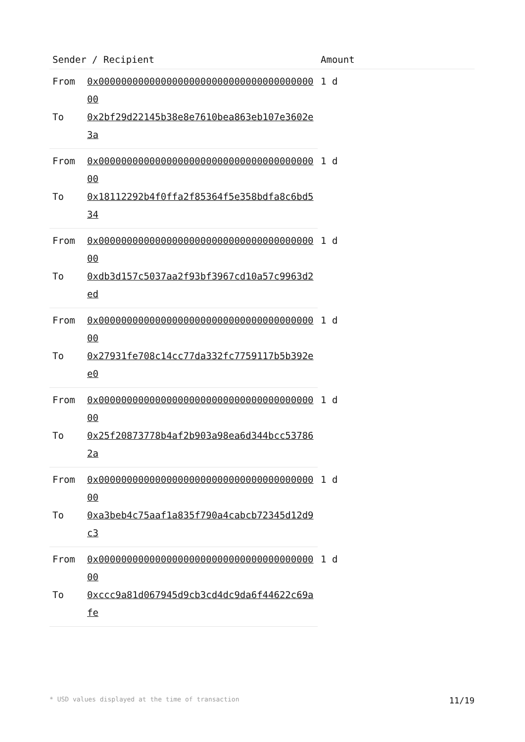| Sender / Recipient | | Amount |
| --- | --- | --- |
| From | 0x0000000000000000000000000000000000000000 | 1 d |
| To | 0x2bf29d22145b38e8e7610bea863eb107e3602e3a | |
| From | 0x0000000000000000000000000000000000000000 | 1 d |
| To | 0x18112292b4f0ffa2f85364f5e358bdfa8c6bd534 | |
| From | 0x0000000000000000000000000000000000000000 | 1 d |
| To | 0xdb3d157c5037aa2f93bf3967cd10a57c9963d2ed | |
| From | 0x0000000000000000000000000000000000000000 | 1 d |
| To | 0x27931fe708c14cc77da332fc7759117b5b392ee0 | |
| From | 0x0000000000000000000000000000000000000000 | 1 d |
| To | 0x25f20873778b4af2b903a98ea6d344bcc537862a | |
| From | 0x0000000000000000000000000000000000000000 | 1 d |
| To | 0xa3beb4c75aaf1a835f790a4cabcb72345d12d9c3 | |
| From | 0x0000000000000000000000000000000000000000 | 1 d |
| To | 0xccc9a81d067945d9cb3cd4dc9da6f44622c69afe | |
* USD values displayed at the time of transaction 11/19